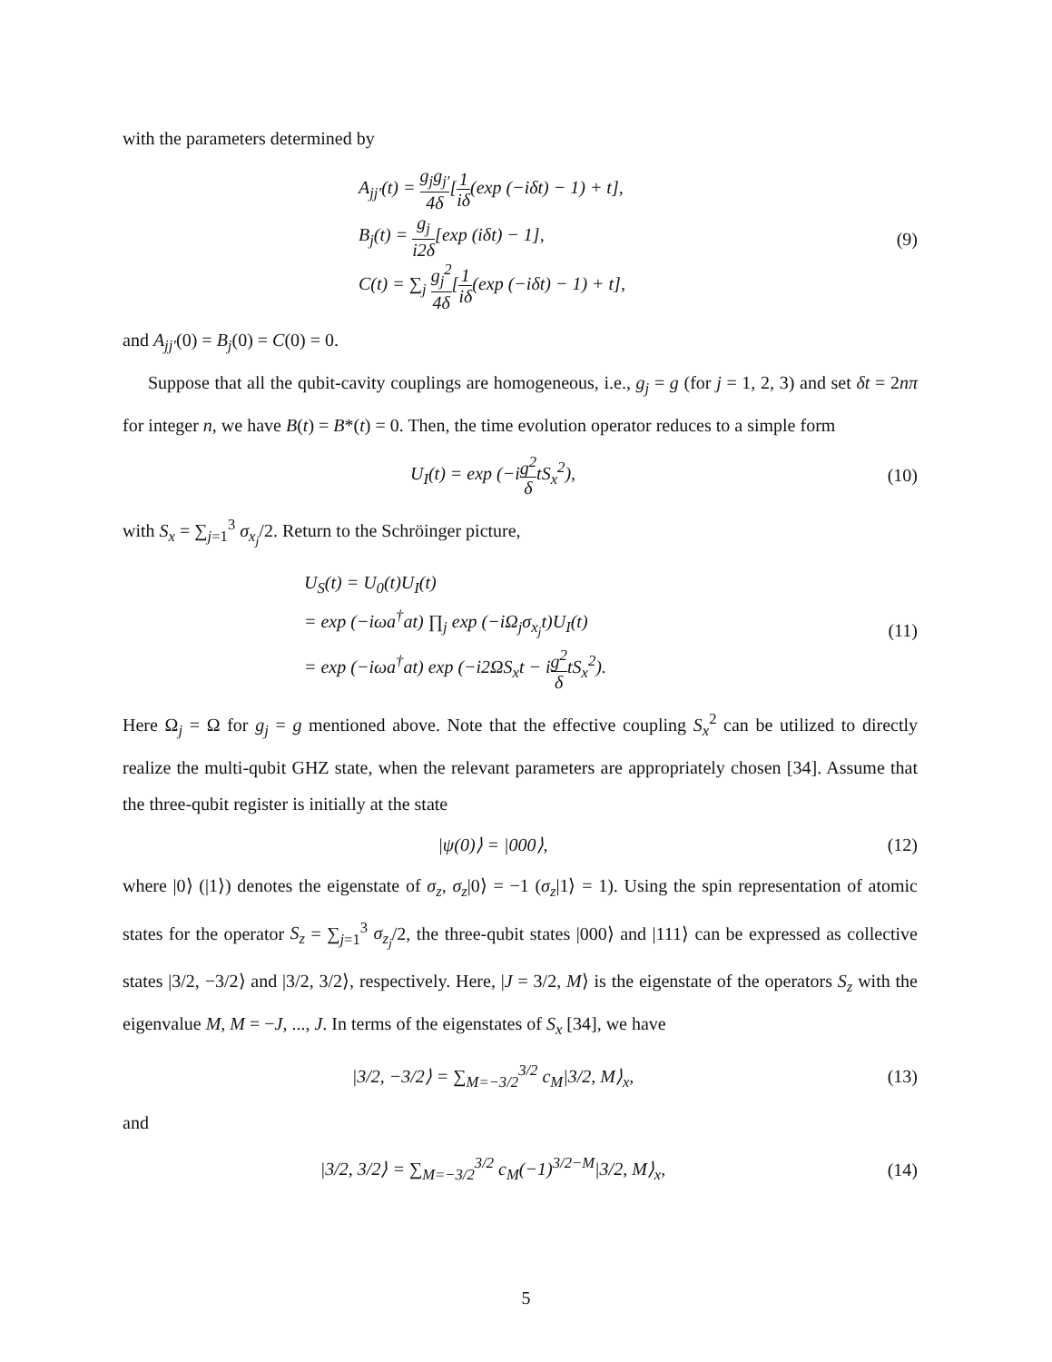with the parameters determined by
A<sub>jj′</sub>(t) = g<sub>j</sub>g<sub>j′</sub> 4δ[1 iδ(exp (−iδt) − 1) + t],
B<sub>j</sub>(t) = g<sub>j</sub> i2δ[exp (iδt) − 1],
C(t) = ∑<sub>j</sub> g<sub>j</sub><sup>2</sup> 4δ[1 iδ(exp (−iδt) − 1) + t],
(9)
and A<sub>jj′</sub>(0) = B<sub>j</sub>(0) = C(0) = 0.
Suppose that all the qubit-cavity couplings are homogeneous, i.e., g<sub>j</sub> = g (for j = 1, 2, 3) and set δt = 2nπ for integer n, we have B(t) = B*(t) = 0. Then, the time evolution operator reduces to a simple form
U<sub>I</sub>(t) = exp (−ig<sup>2</sup> δtS<sub>x</sub><sup>2</sup>), (10)
with S<sub>x</sub> = ∑<sub>j=1</sub><sup>3</sup> σ<sub>x<sub>j</sub></sub>/2. Return to the Schröinger picture,
U<sub>S</sub>(t) = U<sub>0</sub>(t)U<sub>I</sub>(t)
= exp (−iωa<sup>†</sup>at) ∏<sub>j</sub> exp (−iΩ<sub>j</sub>σ<sub>x<sub>j</sub></sub>t)U<sub>I</sub>(t)
= exp (−iωa<sup>†</sup>at) exp (−i2ΩS<sub>x</sub>t − ig<sup>2</sup> δtS<sub>x</sub><sup>2</sup>).
(11)
Here Ω<sub>j</sub> = Ω for g<sub>j</sub> = g mentioned above. Note that the effective coupling S<sub>x</sub><sup>2</sup> can be utilized to directly realize the multi-qubit GHZ state, when the relevant parameters are appropriately chosen [34]. Assume that the three-qubit register is initially at the state
|ψ(0)⟩ = |000⟩, (12)
where |0⟩ (|1⟩) denotes the eigenstate of σ<sub>z</sub>, σ<sub>z</sub>|0⟩ = −1 (σ<sub>z</sub>|1⟩ = 1). Using the spin representation of atomic states for the operator S<sub>z</sub> = ∑<sub>j=1</sub><sup>3</sup> σ<sub>z<sub>j</sub></sub>/2, the three-qubit states |000⟩ and |111⟩ can be expressed as collective states |3/2, −3/2⟩ and |3/2, 3/2⟩, respectively. Here, |J = 3/2, M⟩ is the eigenstate of the operators S<sub>z</sub> with the eigenvalue M, M = −J, ..., J. In terms of the eigenstates of S<sub>x</sub> [34], we have
|3/2, −3/2⟩ = ∑<sub>M=−3/2</sub><sup>3/2</sup> c<sub>M</sub>|3/2, M⟩<sub>x</sub>,
(13)
and
|3/2, 3/2⟩ = ∑<sub>M=−3/2</sub><sup>3/2</sup> c<sub>M</sub>(−1)<sup>3/2−M</sup>|3/2, M⟩<sub>x</sub>,
(14)
5